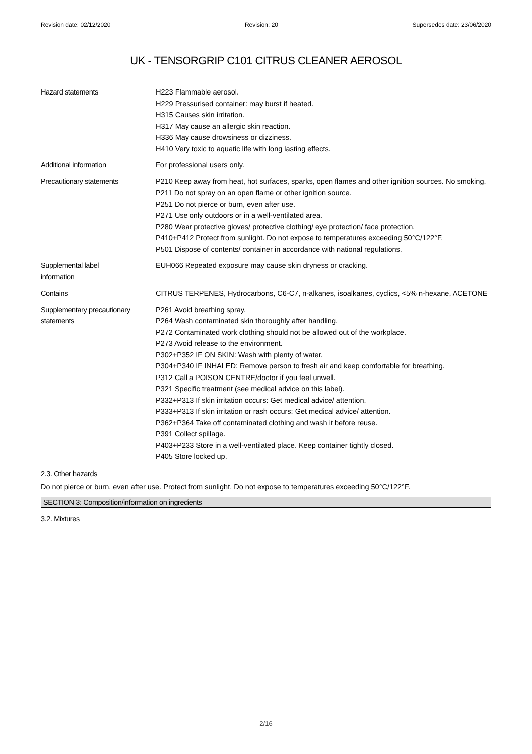Revision date: 02/12/2020 Revision: 20 Supersedes date: 23/06/2020
UK - TENSORGRIP C101 CITRUS CLEANER AEROSOL
Hazard statements H223 Flammable aerosol.
H229 Pressurised container: may burst if heated.
H315 Causes skin irritation.
H317 May cause an allergic skin reaction.
H336 May cause drowsiness or dizziness.
H410 Very toxic to aquatic life with long lasting effects.
Additional information For professional users only.
Precautionary statements P210 Keep away from heat, hot surfaces, sparks, open flames and other ignition sources. No smoking.
P211 Do not spray on an open flame or other ignition source.
P251 Do not pierce or burn, even after use.
P271 Use only outdoors or in a well-ventilated area.
P280 Wear protective gloves/ protective clothing/ eye protection/ face protection.
P410+P412 Protect from sunlight. Do not expose to temperatures exceeding 50°C/122°F.
P501 Dispose of contents/ container in accordance with national regulations.
Supplemental label
information
EUH066 Repeated exposure may cause skin dryness or cracking.
Contains CITRUS TERPENES, Hydrocarbons, C6-C7, n-alkanes, isoalkanes, cyclics, <5% n-hexane, ACETONE
Supplementary precautionary statements
P261 Avoid breathing spray.
P264 Wash contaminated skin thoroughly after handling.
P272 Contaminated work clothing should not be allowed out of the workplace.
P273 Avoid release to the environment.
P302+P352 IF ON SKIN: Wash with plenty of water.
P304+P340 IF INHALED: Remove person to fresh air and keep comfortable for breathing.
P312 Call a POISON CENTRE/doctor if you feel unwell.
P321 Specific treatment (see medical advice on this label).
P332+P313 If skin irritation occurs: Get medical advice/ attention.
P333+P313 If skin irritation or rash occurs: Get medical advice/ attention.
P362+P364 Take off contaminated clothing and wash it before reuse.
P391 Collect spillage.
P403+P233 Store in a well-ventilated place. Keep container tightly closed.
P405 Store locked up.
2.3. Other hazards
Do not pierce or burn, even after use. Protect from sunlight. Do not expose to temperatures exceeding 50°C/122°F.
SECTION 3: Composition/information on ingredients
3.2. Mixtures
2/16